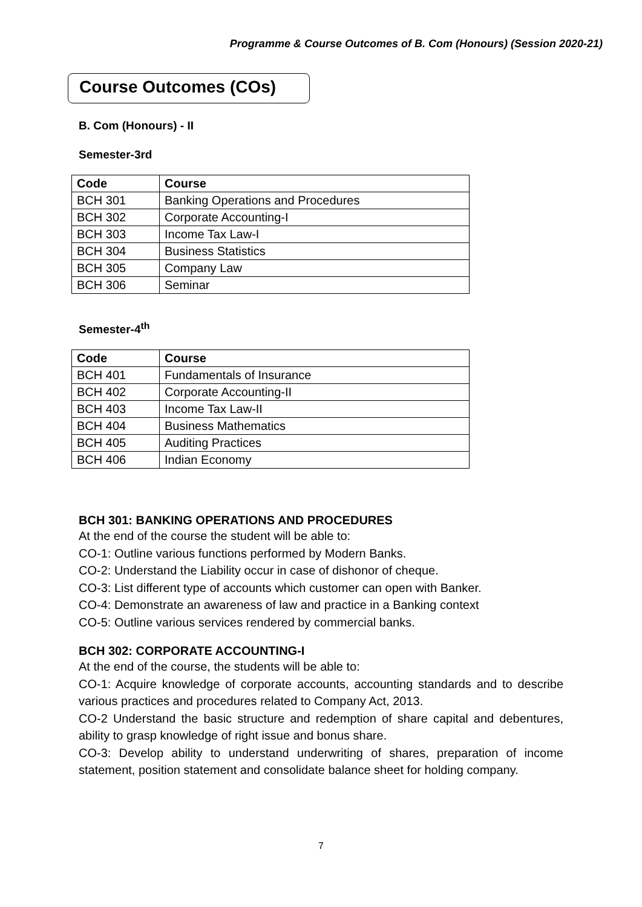Programme & Course Outcomes of B. Com (Honours) (Session 2020-21)
Course Outcomes (COs)
B. Com (Honours) - II
Semester-3rd
| Code | Course |
| --- | --- |
| BCH 301 | Banking Operations and Procedures |
| BCH 302 | Corporate Accounting-I |
| BCH 303 | Income Tax Law-I |
| BCH 304 | Business Statistics |
| BCH 305 | Company Law |
| BCH 306 | Seminar |
Semester-4<sup>th</sup>
| Code | Course |
| --- | --- |
| BCH 401 | Fundamentals of Insurance |
| BCH 402 | Corporate Accounting-II |
| BCH 403 | Income Tax Law-II |
| BCH 404 | Business Mathematics |
| BCH 405 | Auditing Practices |
| BCH 406 | Indian Economy |
BCH 301: BANKING OPERATIONS AND PROCEDURES
At the end of the course the student will be able to:
CO-1: Outline various functions performed by Modern Banks.
CO-2: Understand the Liability occur in case of dishonor of cheque.
CO-3: List different type of accounts which customer can open with Banker.
CO-4: Demonstrate an awareness of law and practice in a Banking context
CO-5: Outline various services rendered by commercial banks.
BCH 302: CORPORATE ACCOUNTING-I
At the end of the course, the students will be able to:
CO-1: Acquire knowledge of corporate accounts, accounting standards and to describe various practices and procedures related to Company Act, 2013.
CO-2 Understand the basic structure and redemption of share capital and debentures, ability to grasp knowledge of right issue and bonus share.
CO-3: Develop ability to understand underwriting of shares, preparation of income statement, position statement and consolidate balance sheet for holding company.
7